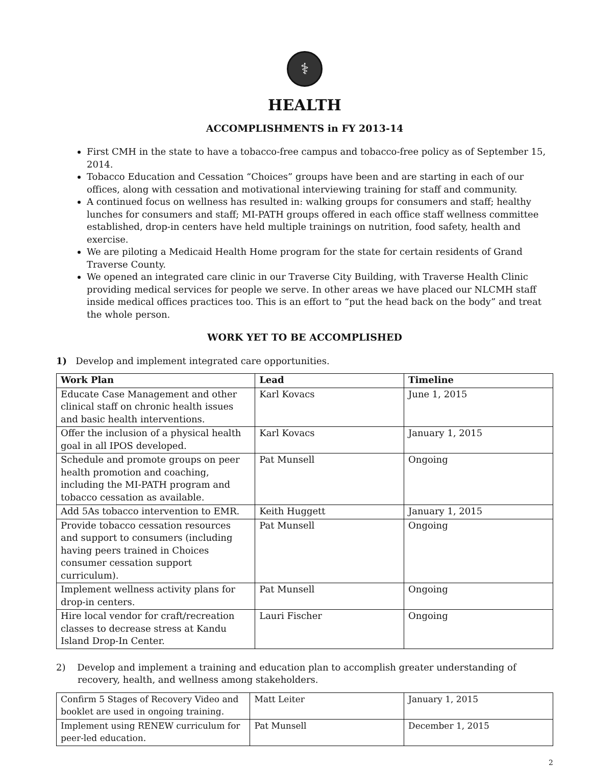⚕
HEALTH
ACCOMPLISHMENTS in FY 2013-14
First CMH in the state to have a tobacco-free campus and tobacco-free policy as of September 15, 2014.
Tobacco Education and Cessation “Choices” groups have been and are starting in each of our offices, along with cessation and motivational interviewing training for staff and community.
A continued focus on wellness has resulted in: walking groups for consumers and staff; healthy lunches for consumers and staff; MI-PATH groups offered in each office staff wellness committee established, drop-in centers have held multiple trainings on nutrition, food safety, health and exercise.
We are piloting a Medicaid Health Home program for the state for certain residents of Grand Traverse County.
We opened an integrated care clinic in our Traverse City Building, with Traverse Health Clinic providing medical services for people we serve. In other areas we have placed our NLCMH staff inside medical offices practices too. This is an effort to “put the head back on the body” and treat the whole person.
WORK YET TO BE ACCOMPLISHED
1) Develop and implement integrated care opportunities.
| Work Plan | Lead | Timeline |
| --- | --- | --- |
| Educate Case Management and other clinical staff on chronic health issues and basic health interventions. | Karl Kovacs | June 1, 2015 |
| Offer the inclusion of a physical health goal in all IPOS developed. | Karl Kovacs | January 1, 2015 |
| Schedule and promote groups on peer health promotion and coaching, including the MI-PATH program and tobacco cessation as available. | Pat Munsell | Ongoing |
| Add 5As tobacco intervention to EMR. | Keith Huggett | January 1, 2015 |
| Provide tobacco cessation resources and support to consumers (including having peers trained in Choices consumer cessation support curriculum). | Pat Munsell | Ongoing |
| Implement wellness activity plans for drop-in centers. | Pat Munsell | Ongoing |
| Hire local vendor for craft/recreation classes to decrease stress at Kandu Island Drop-In Center. | Lauri Fischer | Ongoing |
2) Develop and implement a training and education plan to accomplish greater understanding of recovery, health, and wellness among stakeholders.
| Confirm 5 Stages of Recovery Video and booklet are used in ongoing training. | Matt Leiter | January 1, 2015 |
| Implement using RENEW curriculum for peer-led education. | Pat Munsell | December 1, 2015 |
2